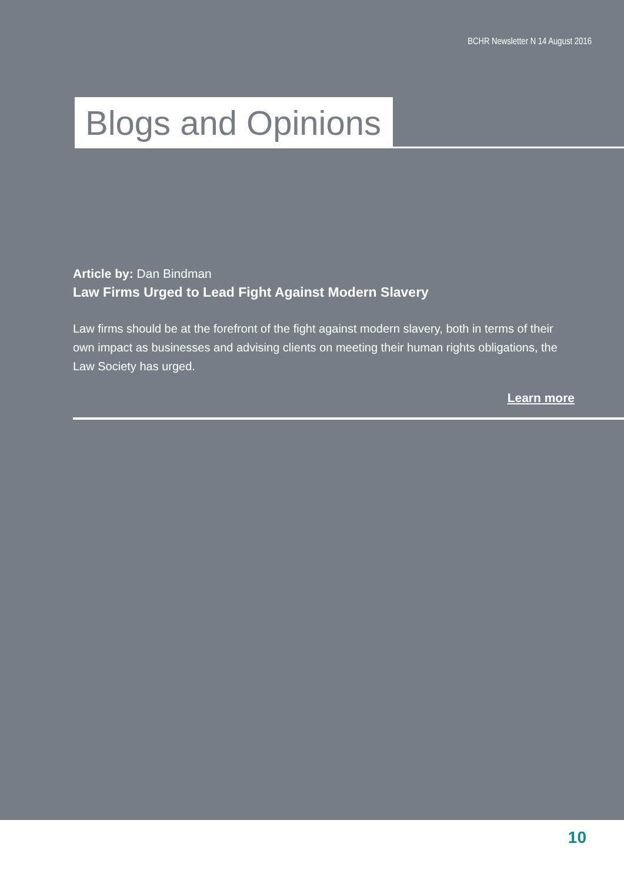BCHR Newsletter N 14 August 2016
Blogs and Opinions
Article by: Dan Bindman
Law Firms Urged to Lead Fight Against Modern Slavery
Law firms should be at the forefront of the fight against modern slavery, both in terms of their own impact as businesses and advising clients on meeting their human rights obligations, the Law Society has urged.
Learn more
10